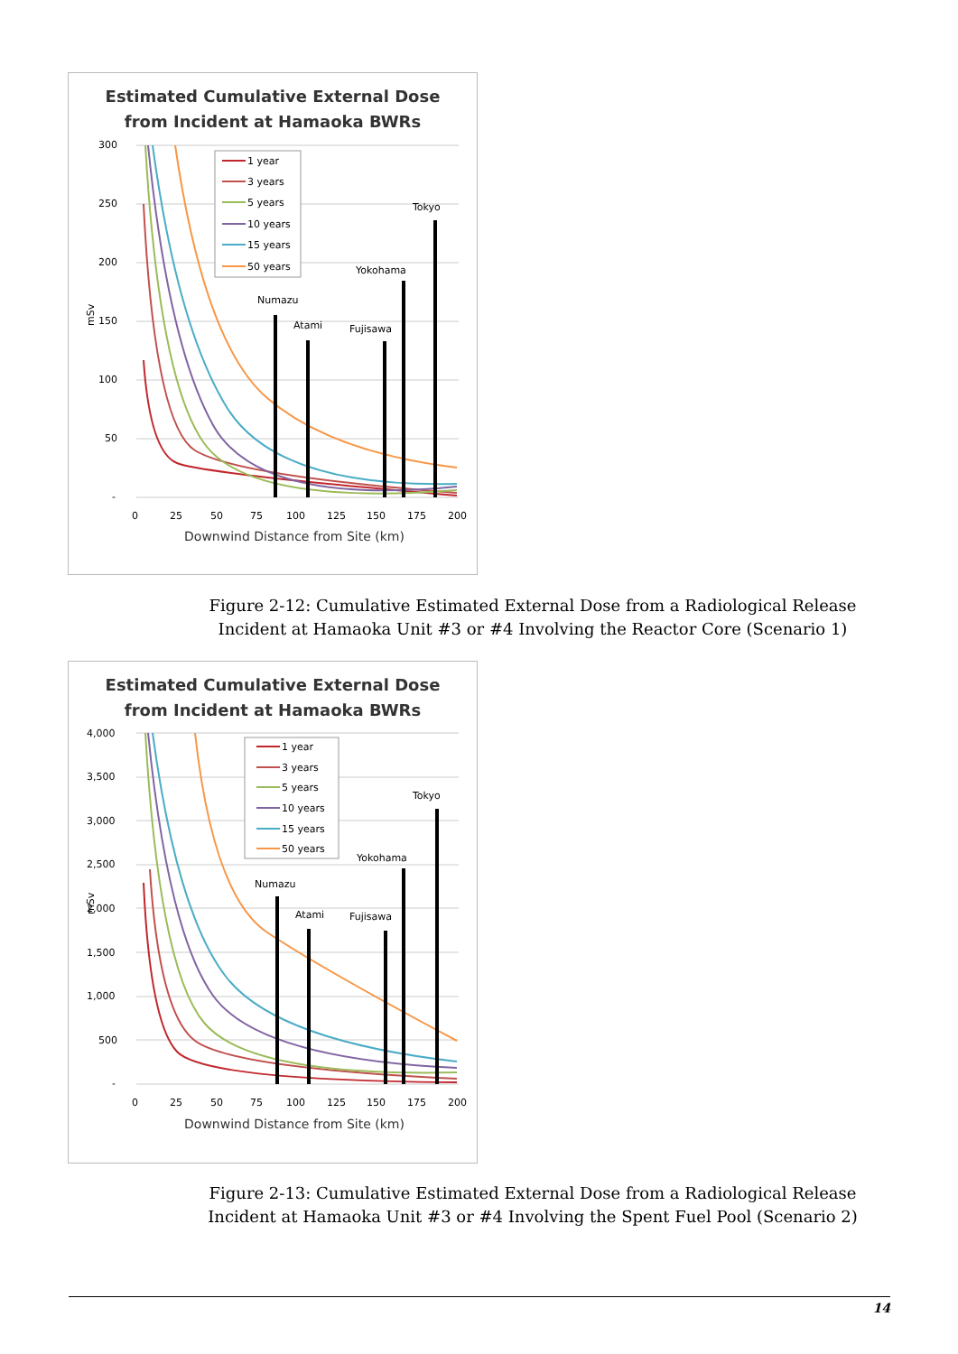Estimated Cumulative External Dose
from Incident at Hamaoka BWRs
300
250
200
150
100
50
-
mSv
0
25
50
75
100
125
150
175
200
Downwind Distance from Site (km)
Numazu
Atami
Fujisawa
Yokohama
Tokyo
1 year
3 years
5 years
10 years
15 years
50 years
Figure 2-12: Cumulative Estimated External Dose from a Radiological Release Incident at Hamaoka Unit #3 or #4 Involving the Reactor Core (Scenario 1)
Estimated Cumulative External Dose
from Incident at Hamaoka BWRs
4,000
3,500
3,000
2,500
2,000
1,500
1,000
500
-
mSv
0
25
50
75
100
125
150
175
200
Downwind Distance from Site (km)
Numazu
Atami
Fujisawa
Yokohama
Tokyo
1 year
3 years
5 years
10 years
15 years
50 years
Figure 2-13: Cumulative Estimated External Dose from a Radiological Release Incident at Hamaoka Unit #3 or #4 Involving the Spent Fuel Pool (Scenario 2)
14